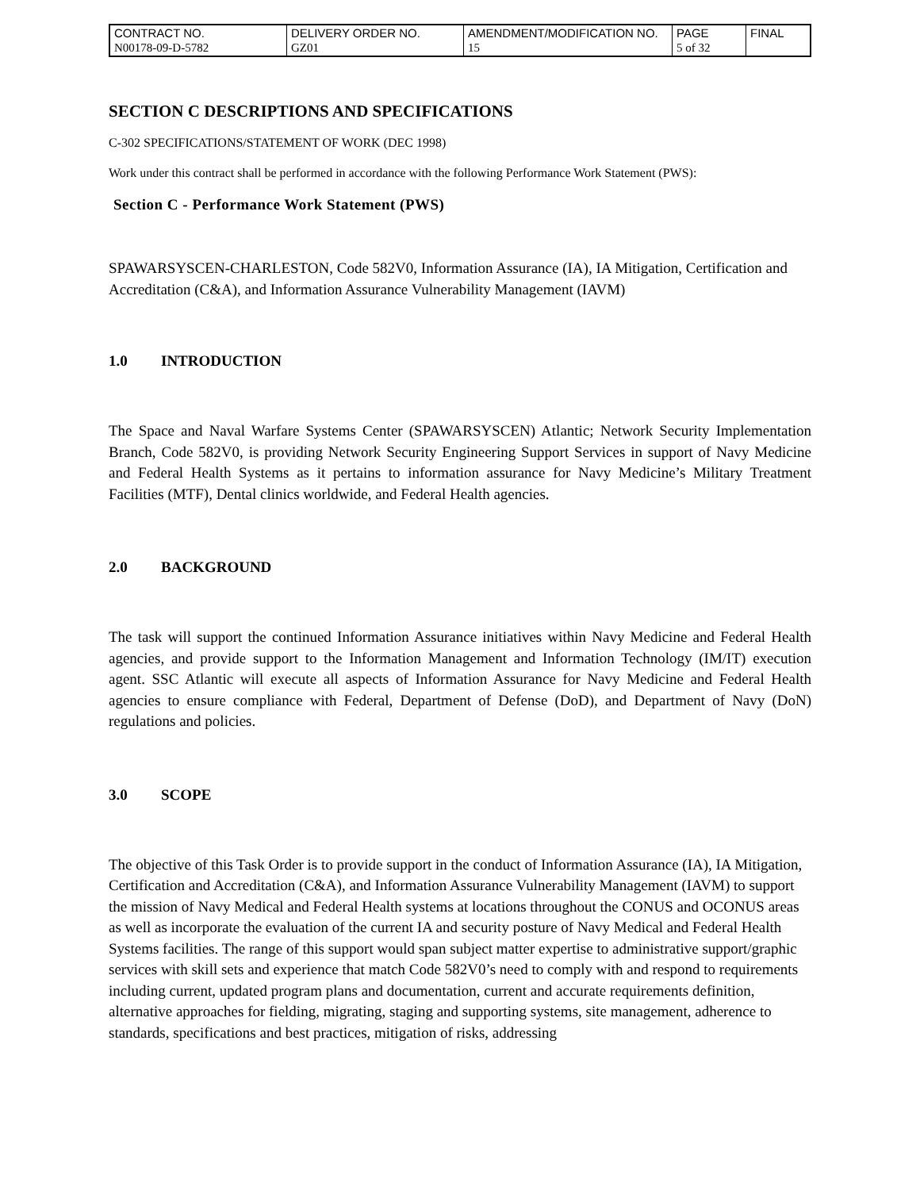| CONTRACT NO. | DELIVERY ORDER NO. | AMENDMENT/MODIFICATION NO. | PAGE | FINAL |
| N00178-09-D-5782 | GZ01 | 15 | 5 of 32 | |
SECTION C DESCRIPTIONS AND SPECIFICATIONS
C-302 SPECIFICATIONS/STATEMENT OF WORK (DEC 1998)
Work under this contract shall be performed in accordance with the following Performance Work Statement (PWS):
Section C - Performance Work Statement (PWS)
SPAWARSYSCEN-CHARLESTON, Code 582V0, Information Assurance (IA), IA Mitigation, Certification and Accreditation (C&A), and Information Assurance Vulnerability Management (IAVM)
1.0 INTRODUCTION
The Space and Naval Warfare Systems Center (SPAWARSYSCEN) Atlantic; Network Security Implementation Branch, Code 582V0, is providing Network Security Engineering Support Services in support of Navy Medicine and Federal Health Systems as it pertains to information assurance for Navy Medicine’s Military Treatment Facilities (MTF), Dental clinics worldwide, and Federal Health agencies.
2.0 BACKGROUND
The task will support the continued Information Assurance initiatives within Navy Medicine and Federal Health agencies, and provide support to the Information Management and Information Technology (IM/IT) execution agent. SSC Atlantic will execute all aspects of Information Assurance for Navy Medicine and Federal Health agencies to ensure compliance with Federal, Department of Defense (DoD), and Department of Navy (DoN) regulations and policies.
3.0 SCOPE
The objective of this Task Order is to provide support in the conduct of Information Assurance (IA), IA Mitigation, Certification and Accreditation (C&A), and Information Assurance Vulnerability Management (IAVM) to support the mission of Navy Medical and Federal Health systems at locations throughout the CONUS and OCONUS areas as well as incorporate the evaluation of the current IA and security posture of Navy Medical and Federal Health Systems facilities. The range of this support would span subject matter expertise to administrative support/graphic services with skill sets and experience that match Code 582V0’s need to comply with and respond to requirements including current, updated program plans and documentation, current and accurate requirements definition, alternative approaches for fielding, migrating, staging and supporting systems, site management, adherence to standards, specifications and best practices, mitigation of risks, addressing